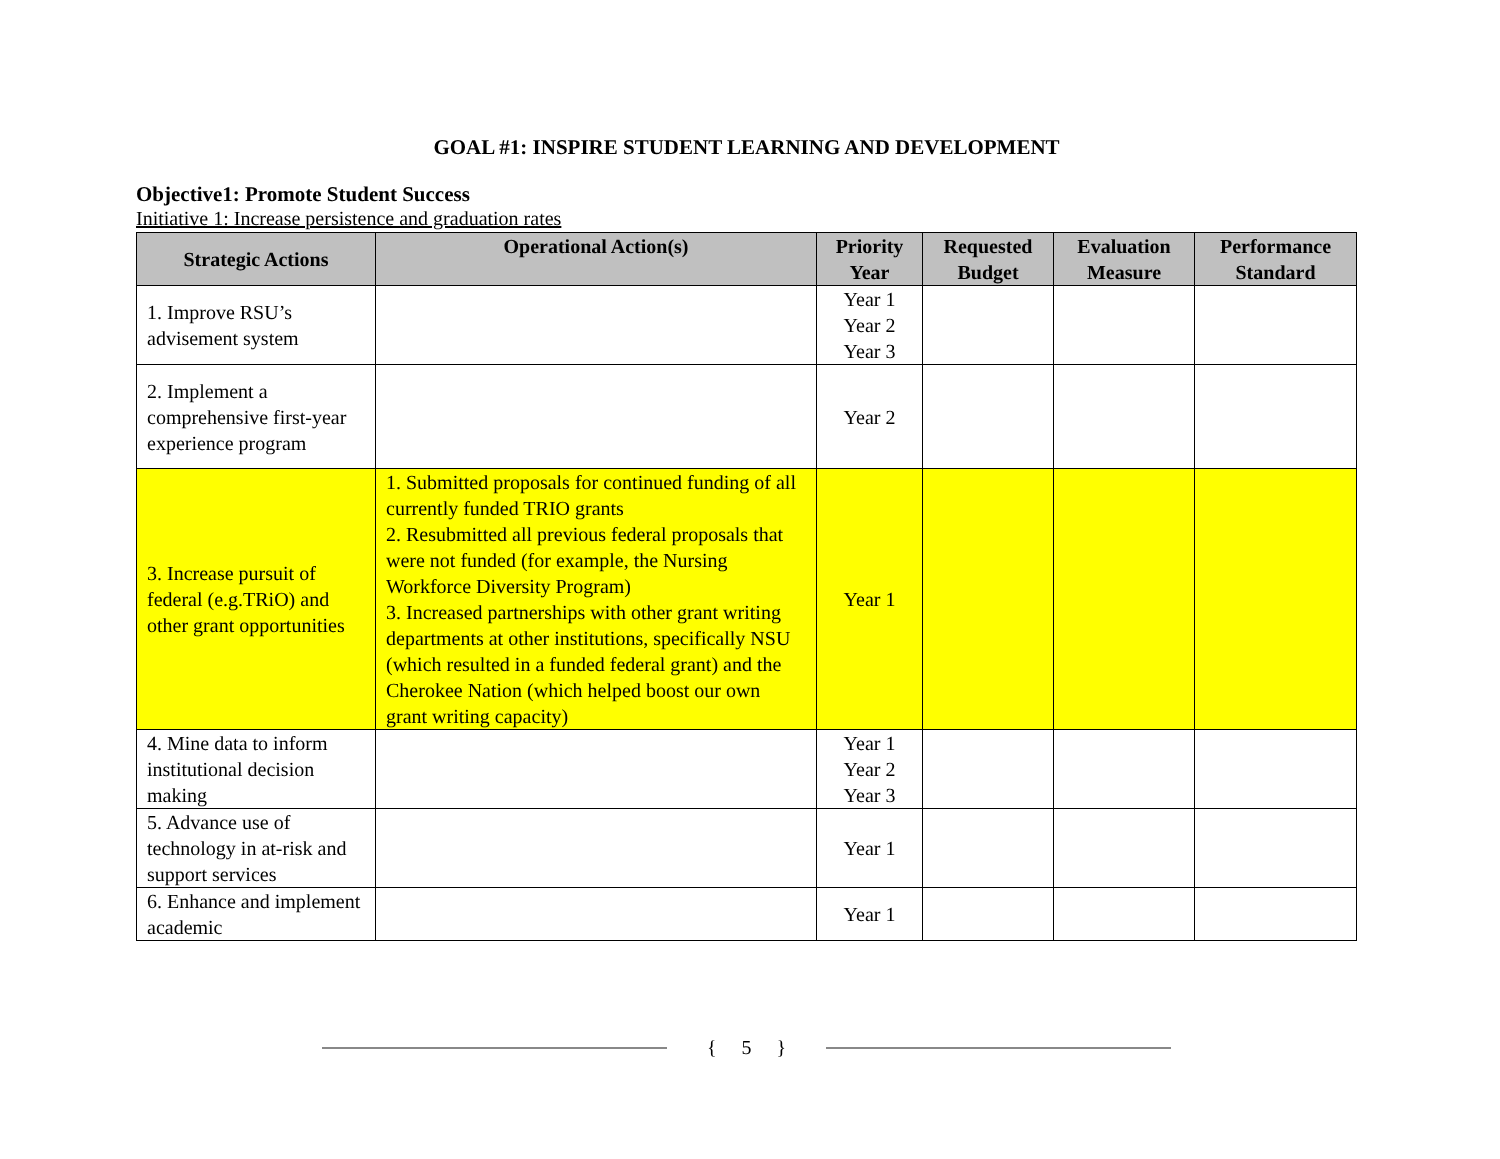GOAL #1: INSPIRE STUDENT LEARNING AND DEVELOPMENT
Objective1: Promote Student Success
Initiative 1: Increase persistence and graduation rates
| Strategic Actions | Operational Action(s) | Priority Year | Requested Budget | Evaluation Measure | Performance Standard |
| --- | --- | --- | --- | --- | --- |
| 1. Improve RSU’s advisement system | | Year 1 Year 2 Year 3 | | | |
| 2. Implement a comprehensive first-year experience program | | Year 2 | | | |
| 3. Increase pursuit of federal (e.g.TRiO) and other grant opportunities | 1. Submitted proposals for continued funding of all currently funded TRIO grants 2. Resubmitted all previous federal proposals that were not funded (for example, the Nursing Workforce Diversity Program) 3. Increased partnerships with other grant writing departments at other institutions, specifically NSU (which resulted in a funded federal grant) and the Cherokee Nation (which helped boost our own grant writing capacity) | Year 1 | | | |
| 4. Mine data to inform institutional decision making | | Year 1 Year 2 Year 3 | | | |
| 5. Advance use of technology in at-risk and support services | | Year 1 | | | |
| 6. Enhance and implement academic | | Year 1 | | | |
{ 5 }